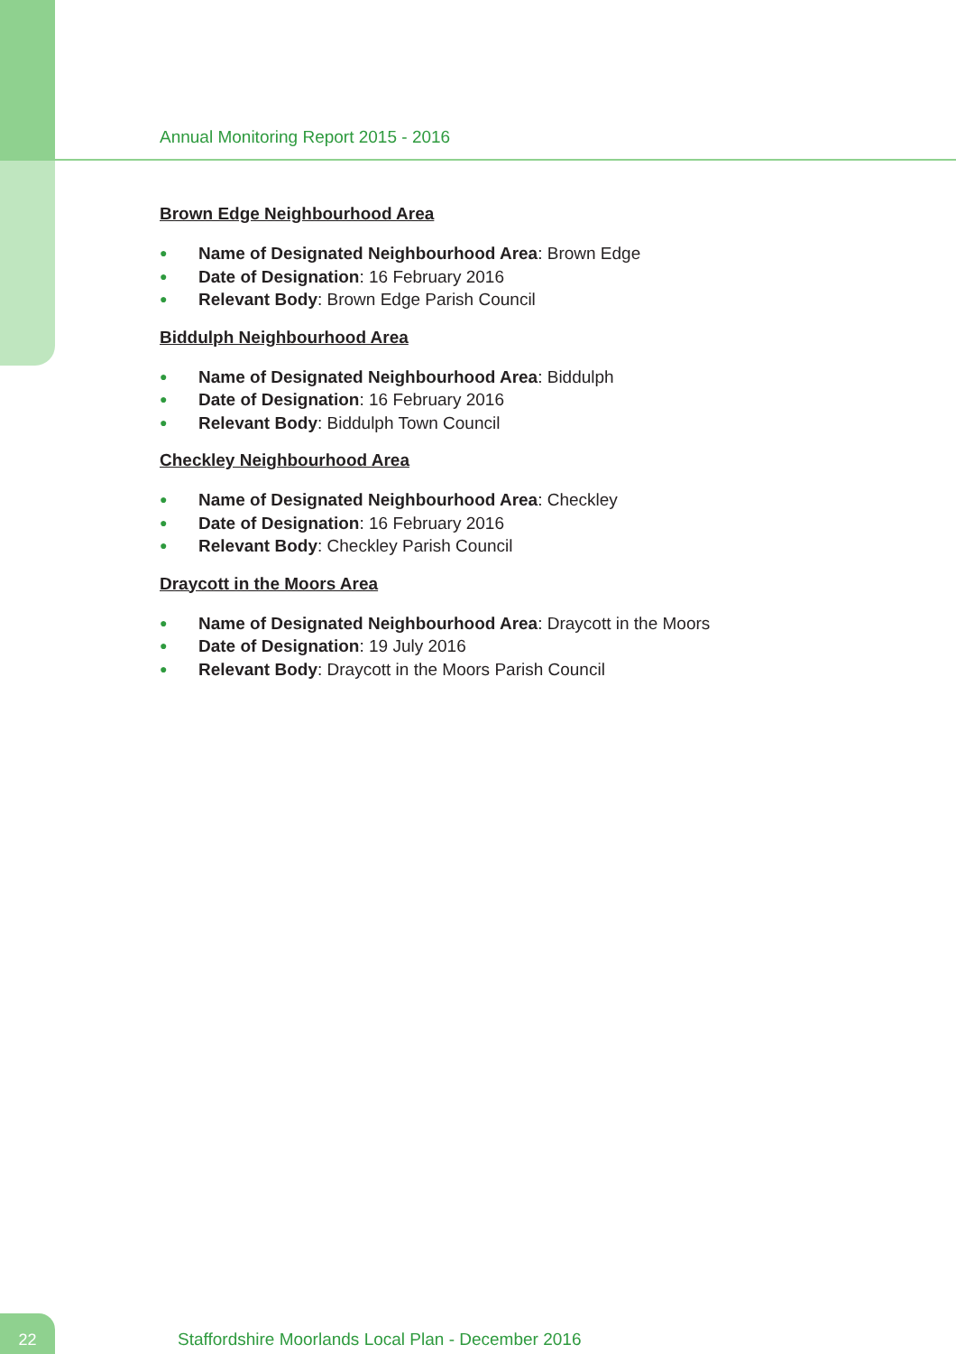Annual Monitoring Report 2015 - 2016
Brown Edge Neighbourhood Area
● Name of Designated Neighbourhood Area: Brown Edge
● Date of Designation: 16 February 2016
● Relevant Body: Brown Edge Parish Council
Biddulph Neighbourhood Area
● Name of Designated Neighbourhood Area: Biddulph
● Date of Designation: 16 February 2016
● Relevant Body: Biddulph Town Council
Checkley Neighbourhood Area
● Name of Designated Neighbourhood Area: Checkley
● Date of Designation: 16 February 2016
● Relevant Body: Checkley Parish Council
Draycott in the Moors Area
● Name of Designated Neighbourhood Area: Draycott in the Moors
● Date of Designation: 19 July 2016
● Relevant Body: Draycott in the Moors Parish Council
22
Staffordshire Moorlands Local Plan - December 2016